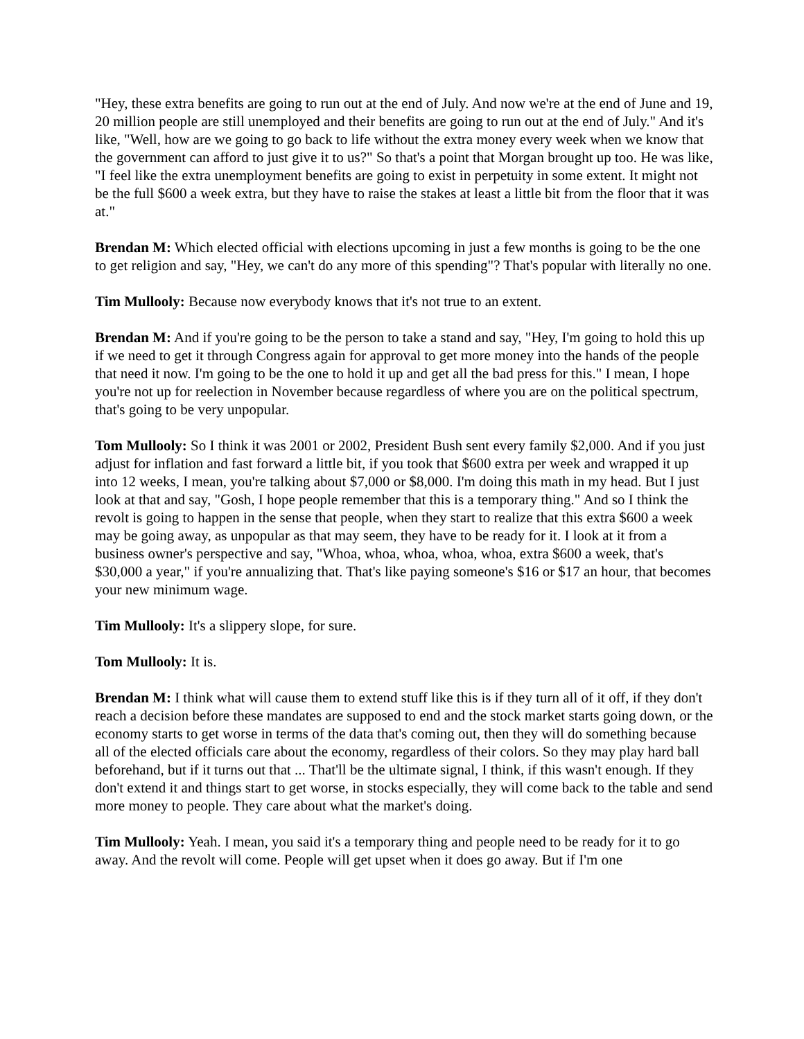"Hey, these extra benefits are going to run out at the end of July. And now we're at the end of June and 19, 20 million people are still unemployed and their benefits are going to run out at the end of July." And it's like, "Well, how are we going to go back to life without the extra money every week when we know that the government can afford to just give it to us?" So that's a point that Morgan brought up too. He was like, "I feel like the extra unemployment benefits are going to exist in perpetuity in some extent. It might not be the full $600 a week extra, but they have to raise the stakes at least a little bit from the floor that it was at."
Brendan M: Which elected official with elections upcoming in just a few months is going to be the one to get religion and say, "Hey, we can't do any more of this spending"? That's popular with literally no one.
Tim Mullooly: Because now everybody knows that it's not true to an extent.
Brendan M: And if you're going to be the person to take a stand and say, "Hey, I'm going to hold this up if we need to get it through Congress again for approval to get more money into the hands of the people that need it now. I'm going to be the one to hold it up and get all the bad press for this." I mean, I hope you're not up for reelection in November because regardless of where you are on the political spectrum, that's going to be very unpopular.
Tom Mullooly: So I think it was 2001 or 2002, President Bush sent every family $2,000. And if you just adjust for inflation and fast forward a little bit, if you took that $600 extra per week and wrapped it up into 12 weeks, I mean, you're talking about $7,000 or $8,000. I'm doing this math in my head. But I just look at that and say, "Gosh, I hope people remember that this is a temporary thing." And so I think the revolt is going to happen in the sense that people, when they start to realize that this extra $600 a week may be going away, as unpopular as that may seem, they have to be ready for it. I look at it from a business owner's perspective and say, "Whoa, whoa, whoa, whoa, whoa, extra $600 a week, that's $30,000 a year," if you're annualizing that. That's like paying someone's $16 or $17 an hour, that becomes your new minimum wage.
Tim Mullooly: It's a slippery slope, for sure.
Tom Mullooly: It is.
Brendan M: I think what will cause them to extend stuff like this is if they turn all of it off, if they don't reach a decision before these mandates are supposed to end and the stock market starts going down, or the economy starts to get worse in terms of the data that's coming out, then they will do something because all of the elected officials care about the economy, regardless of their colors. So they may play hard ball beforehand, but if it turns out that ... That'll be the ultimate signal, I think, if this wasn't enough. If they don't extend it and things start to get worse, in stocks especially, they will come back to the table and send more money to people. They care about what the market's doing.
Tim Mullooly: Yeah. I mean, you said it's a temporary thing and people need to be ready for it to go away. And the revolt will come. People will get upset when it does go away. But if I'm one